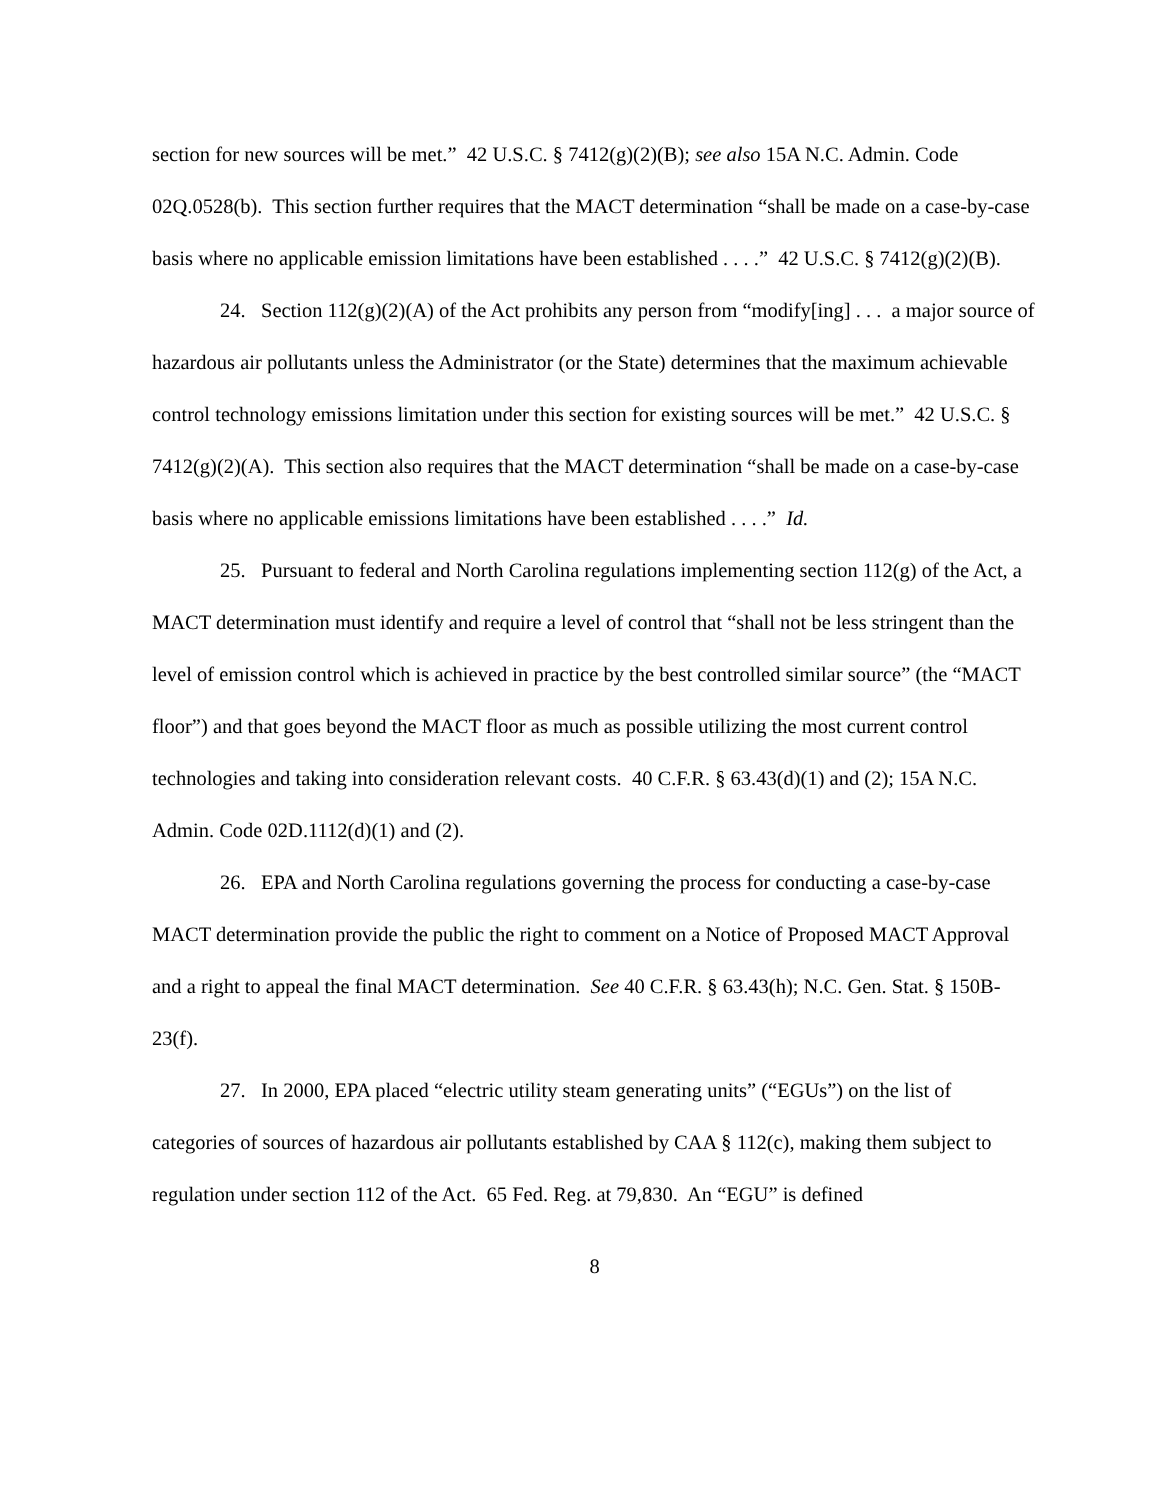section for new sources will be met.” 42 U.S.C. § 7412(g)(2)(B); see also 15A N.C. Admin. Code 02Q.0528(b). This section further requires that the MACT determination “shall be made on a case-by-case basis where no applicable emission limitations have been established . . . .” 42 U.S.C. § 7412(g)(2)(B).
24. Section 112(g)(2)(A) of the Act prohibits any person from “modify[ing] . . . a major source of hazardous air pollutants unless the Administrator (or the State) determines that the maximum achievable control technology emissions limitation under this section for existing sources will be met.” 42 U.S.C. § 7412(g)(2)(A). This section also requires that the MACT determination “shall be made on a case-by-case basis where no applicable emissions limitations have been established . . . .” Id.
25. Pursuant to federal and North Carolina regulations implementing section 112(g) of the Act, a MACT determination must identify and require a level of control that “shall not be less stringent than the level of emission control which is achieved in practice by the best controlled similar source” (the “MACT floor”) and that goes beyond the MACT floor as much as possible utilizing the most current control technologies and taking into consideration relevant costs. 40 C.F.R. § 63.43(d)(1) and (2); 15A N.C. Admin. Code 02D.1112(d)(1) and (2).
26. EPA and North Carolina regulations governing the process for conducting a case-by-case MACT determination provide the public the right to comment on a Notice of Proposed MACT Approval and a right to appeal the final MACT determination. See 40 C.F.R. § 63.43(h); N.C. Gen. Stat. § 150B-23(f).
27. In 2000, EPA placed “electric utility steam generating units” (“EGUs”) on the list of categories of sources of hazardous air pollutants established by CAA § 112(c), making them subject to regulation under section 112 of the Act. 65 Fed. Reg. at 79,830. An “EGU” is defined
8